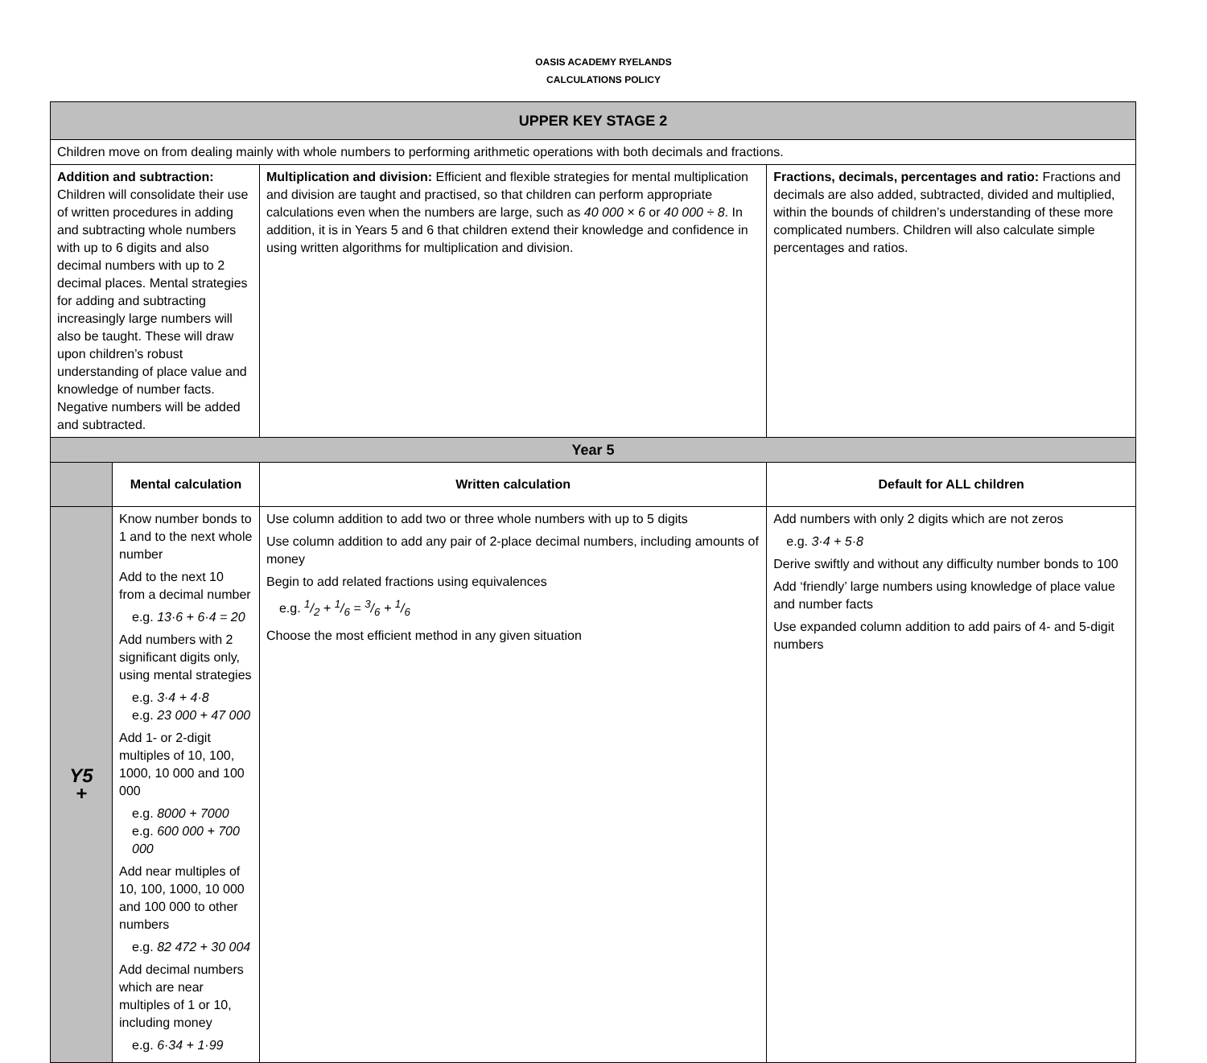OASIS ACADEMY RYELANDS
CALCULATIONS POLICY
| UPPER KEY STAGE 2 | | | |
| Children move on from dealing mainly with whole numbers to performing arithmetic operations with both decimals and fractions. | | | |
| Addition and subtraction: Children will consolidate their use of written procedures in adding and subtracting whole numbers with up to 6 digits and also decimal numbers with up to 2 decimal places. Mental strategies for adding and subtracting increasingly large numbers will also be taught. These will draw upon children’s robust understanding of place value and knowledge of number facts. Negative numbers will be added and subtracted. | | Multiplication and division: Efficient and flexible strategies for mental multiplication and division are taught and practised, so that children can perform appropriate calculations even when the numbers are large, such as 40 000 × 6 or 40 000 ÷ 8 . In addition, it is in Years 5 and 6 that children extend their knowledge and confidence in using written algorithms for multiplication and division. | Fractions, decimals, percentages and ratio: Fractions and decimals are also added, subtracted, divided and multiplied, within the bounds of children’s understanding of these more complicated numbers. Children will also calculate simple percentages and ratios. |
| Year 5 | | | |
| | Mental calculation | Written calculation | Default for ALL children |
| Y5 + | Know number bonds to 1 and to the next whole number Add to the next 10 from a decimal number e.g. 13·6 + 6·4 = 20 Add numbers with 2 significant digits only, using mental strategies e.g. 3·4 + 4·8 e.g. 23 000 + 47 000 Add 1- or 2-digit multiples of 10, 100, 1000, 10 000 and 100 000 e.g. 8000 + 7000 e.g. 600 000 + 700 000 Add near multiples of 10, 100, 1000, 10 000 and 100 000 to other numbers e.g. 82 472 + 30 004 Add decimal numbers which are near multiples of 1 or 10, including money e.g. 6·34 + 1·99 | Use column addition to add two or three whole numbers with up to 5 digits Use column addition to add any pair of 2-place decimal numbers, including amounts of money Begin to add related fractions using equivalences e.g. 1/2 + 1/6 = 3/6 + 1/6 Choose the most efficient method in any given situation | Add numbers with only 2 digits which are not zeros e.g. 3·4 + 5·8 Derive swiftly and without any difficulty number bonds to 100 Add ‘friendly’ large numbers using knowledge of place value and number facts Use expanded column addition to add pairs of 4- and 5-digit numbers |